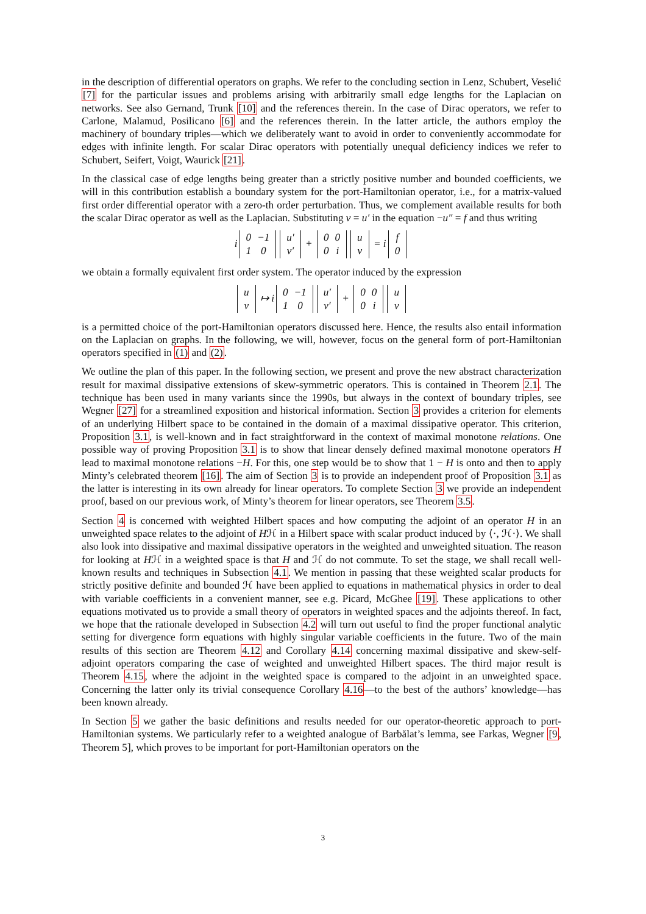in the description of differential operators on graphs. We refer to the concluding section in Lenz, Schubert, Veselić [7] for the particular issues and problems arising with arbitrarily small edge lengths for the Laplacian on networks. See also Gernand, Trunk [10] and the references therein. In the case of Dirac operators, we refer to Carlone, Malamud, Posilicano [6] and the references therein. In the latter article, the authors employ the machinery of boundary triples—which we deliberately want to avoid in order to conveniently accommodate for edges with infinite length. For scalar Dirac operators with potentially unequal deficiency indices we refer to Schubert, Seifert, Voigt, Waurick [21].
In the classical case of edge lengths being greater than a strictly positive number and bounded coefficients, we will in this contribution establish a boundary system for the port-Hamiltonian operator, i.e., for a matrix-valued first order differential operator with a zero-th order perturbation. Thus, we complement available results for both the scalar Dirac operator as well as the Laplacian. Substituting v = u′ in the equation −u″ = f and thus writing
i
| 0 | −1 |
| 1 | 0 |
| u′ |
| v′ |
+
| 0 | 0 |
| 0 | i |
| u |
| v |
= i
| f |
| 0 |
we obtain a formally equivalent first order system. The operator induced by the expression
| u |
| v |
↦ i
| 0 | −1 |
| 1 | 0 |
| u′ |
| v′ |
+
| 0 | 0 |
| 0 | i |
| u |
| v |
is a permitted choice of the port-Hamiltonian operators discussed here. Hence, the results also entail information on the Laplacian on graphs. In the following, we will, however, focus on the general form of port-Hamiltonian operators specified in (1) and (2).
We outline the plan of this paper. In the following section, we present and prove the new abstract characterization result for maximal dissipative extensions of skew-symmetric operators. This is contained in Theorem 2.1. The technique has been used in many variants since the 1990s, but always in the context of boundary triples, see Wegner [27] for a streamlined exposition and historical information. Section 3 provides a criterion for elements of an underlying Hilbert space to be contained in the domain of a maximal dissipative operator. This criterion, Proposition 3.1, is well-known and in fact straightforward in the context of maximal monotone relations. One possible way of proving Proposition 3.1 is to show that linear densely defined maximal monotone operators H lead to maximal monotone relations −H. For this, one step would be to show that 1 − H is onto and then to apply Minty’s celebrated theorem [16]. The aim of Section 3 is to provide an independent proof of Proposition 3.1 as the latter is interesting in its own already for linear operators. To complete Section 3 we provide an independent proof, based on our previous work, of Minty’s theorem for linear operators, see Theorem 3.5.
Section 4 is concerned with weighted Hilbert spaces and how computing the adjoint of an operator H in an unweighted space relates to the adjoint of Hℋ in a Hilbert space with scalar product induced by ⟨·, ℋ·⟩. We shall also look into dissipative and maximal dissipative operators in the weighted and unweighted situation. The reason for looking at Hℋ in a weighted space is that H and ℋ do not commute. To set the stage, we shall recall well-known results and techniques in Subsection 4.1. We mention in passing that these weighted scalar products for strictly positive definite and bounded ℋ have been applied to equations in mathematical physics in order to deal with variable coefficients in a convenient manner, see e.g. Picard, McGhee [19]. These applications to other equations motivated us to provide a small theory of operators in weighted spaces and the adjoints thereof. In fact, we hope that the rationale developed in Subsection 4.2 will turn out useful to find the proper functional analytic setting for divergence form equations with highly singular variable coefficients in the future. Two of the main results of this section are Theorem 4.12 and Corollary 4.14 concerning maximal dissipative and skew-self-adjoint operators comparing the case of weighted and unweighted Hilbert spaces. The third major result is Theorem 4.15, where the adjoint in the weighted space is compared to the adjoint in an unweighted space. Concerning the latter only its trivial consequence Corollary 4.16—to the best of the authors’ knowledge—has been known already.
In Section 5 we gather the basic definitions and results needed for our operator-theoretic approach to port-Hamiltonian systems. We particularly refer to a weighted analogue of Barbălat’s lemma, see Farkas, Wegner [9, Theorem 5], which proves to be important for port-Hamiltonian operators on the
3